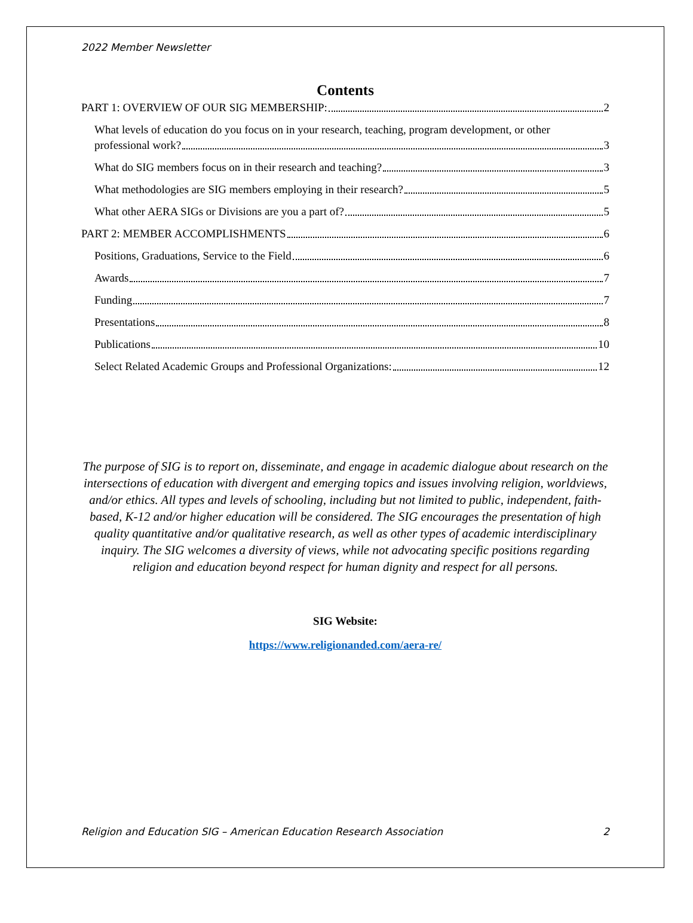2022 Member Newsletter
Contents
PART 1: OVERVIEW OF OUR SIG MEMBERSHIP: 2
What levels of education do you focus on in your research, teaching, program development, or other
professional work? 3
What do SIG members focus on in their research and teaching? 3
What methodologies are SIG members employing in their research? 5
What other AERA SIGs or Divisions are you a part of? 5
PART 2: MEMBER ACCOMPLISHMENTS 6
Positions, Graduations, Service to the Field 6
Awards 7
Funding 7
Presentations 8
Publications 10
Select Related Academic Groups and Professional Organizations: 12
The purpose of SIG is to report on, disseminate, and engage in academic dialogue about research on the intersections of education with divergent and emerging topics and issues involving religion, worldviews, and/or ethics. All types and levels of schooling, including but not limited to public, independent, faith-based, K-12 and/or higher education will be considered. The SIG encourages the presentation of high quality quantitative and/or qualitative research, as well as other types of academic interdisciplinary inquiry. The SIG welcomes a diversity of views, while not advocating specific positions regarding religion and education beyond respect for human dignity and respect for all persons.
SIG Website:
https://www.religionanded.com/aera-re/
Religion and Education SIG – American Education Research Association 2